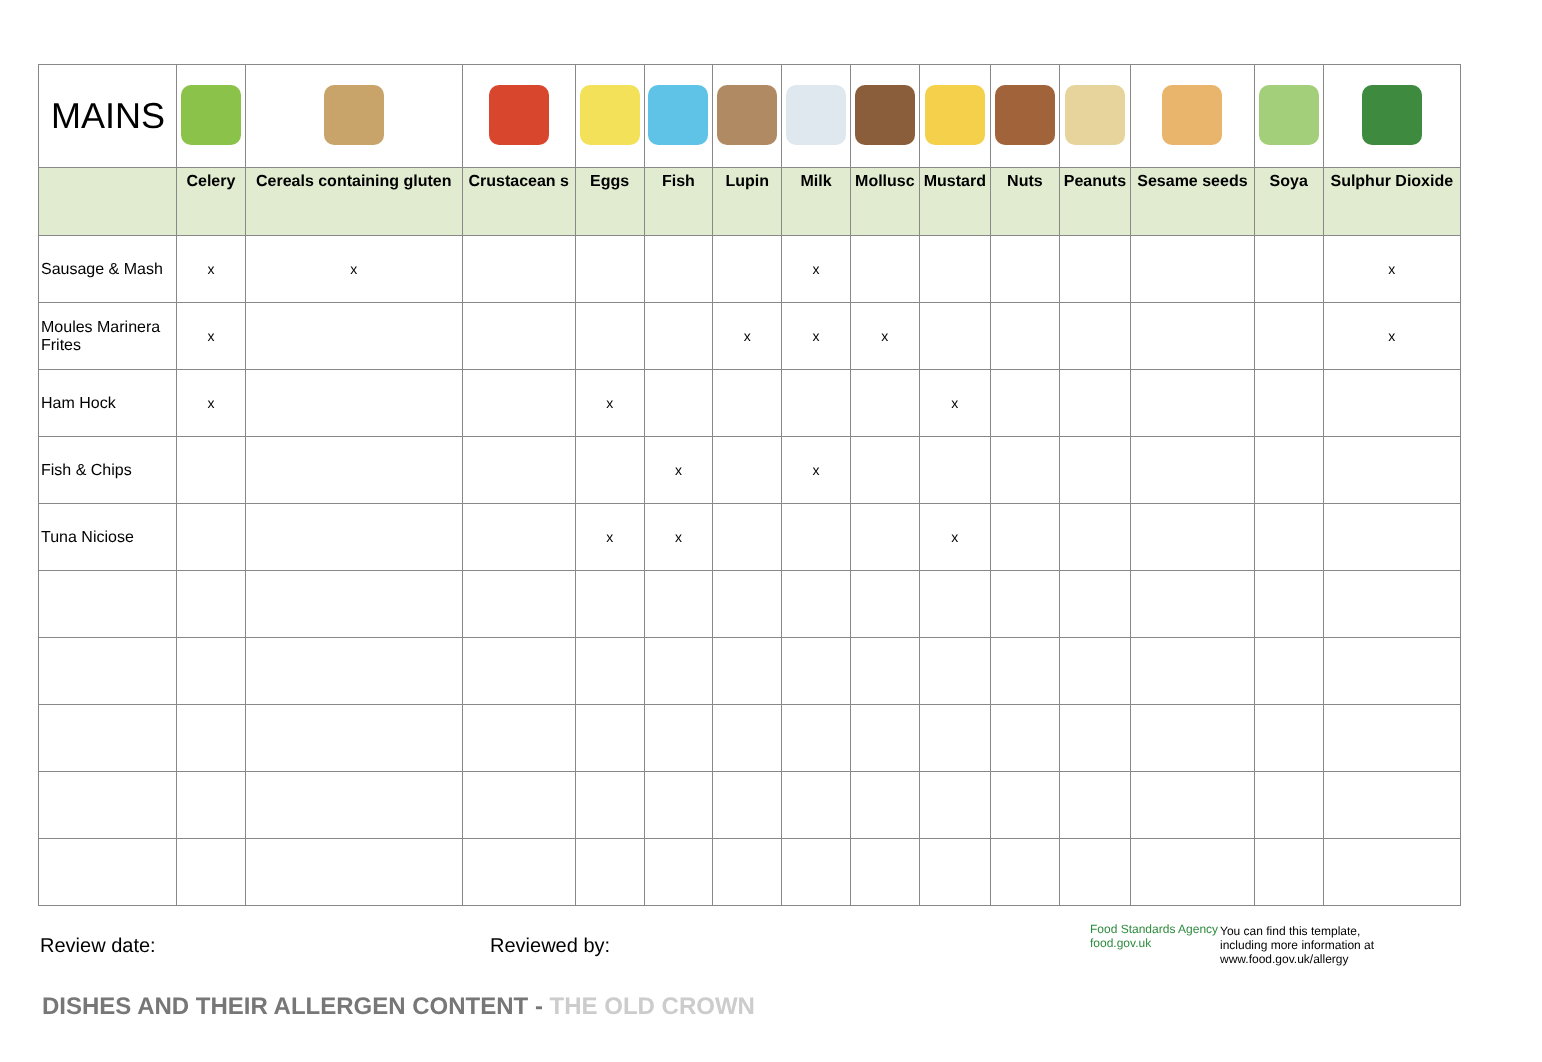| MAINS | | | | | | | | | | | | | | |
| | Celery | Cereals containing gluten | Crustacean s | Eggs | Fish | Lupin | Milk | Mollusc | Mustard | Nuts | Peanuts | Sesame seeds | Soya | Sulphur Dioxide |
| Sausage & Mash | x | x | | | | | x | | | | | | | x |
| Moules Marinera Frites | x | | | | | x | x | x | | | | | | x |
| Ham Hock | x | | | x | | | | | x | | | | | |
| Fish & Chips | | | | | x | | x | | | | | | | |
| Tuna Niciose | | | | x | x | | | | x | | | | | |
Review date: Reviewed by:
Food Standards Agency
food.gov.uk
You can find this template,
including more information at
www.food.gov.uk/allergy
DISHES AND THEIR ALLERGEN CONTENT - THE OLD CROWN